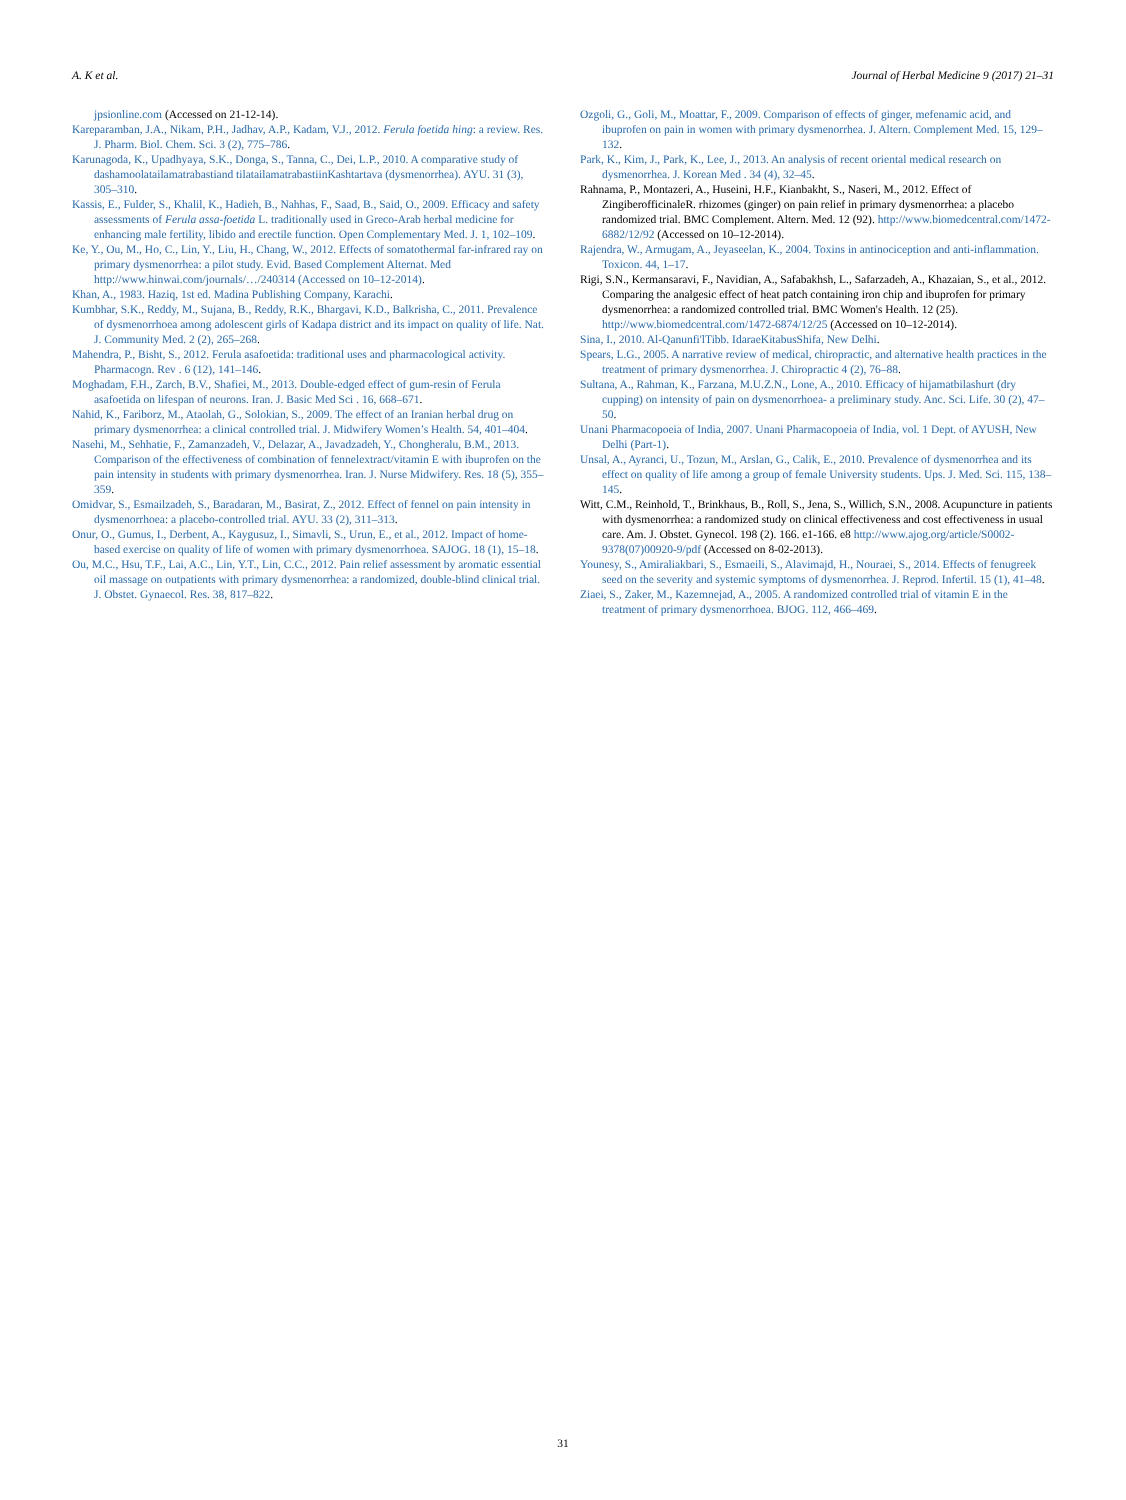A. K et al. Journal of Herbal Medicine 9 (2017) 21–31
jpsionline.com (Accessed on 21-12-14).
Kareparamban, J.A., Nikam, P.H., Jadhav, A.P., Kadam, V.J., 2012. Ferula foetida hing: a review. Res. J. Pharm. Biol. Chem. Sci. 3 (2), 775–786.
Karunagoda, K., Upadhyaya, S.K., Donga, S., Tanna, C., Dei, L.P., 2010. A comparative study of dashamoolatailamatrabastiand tilatailamatrabastiinKashtartava (dysmenorrhea). AYU. 31 (3), 305–310.
Kassis, E., Fulder, S., Khalil, K., Hadieh, B., Nahhas, F., Saad, B., Said, O., 2009. Efficacy and safety assessments of Ferula assa-foetida L. traditionally used in Greco-Arab herbal medicine for enhancing male fertility, libido and erectile function. Open Complementary Med. J. 1, 102–109.
Ke, Y., Ou, M., Ho, C., Lin, Y., Liu, H., Chang, W., 2012. Effects of somatothermal far-infrared ray on primary dysmenorrhea: a pilot study. Evid. Based Complement Alternat. Med http://www.hinwai.com/journals/…/240314 (Accessed on 10–12-2014).
Khan, A., 1983. Haziq, 1st ed. Madina Publishing Company, Karachi.
Kumbhar, S.K., Reddy, M., Sujana, B., Reddy, R.K., Bhargavi, K.D., Balkrisha, C., 2011. Prevalence of dysmenorrhoea among adolescent girls of Kadapa district and its impact on quality of life. Nat. J. Community Med. 2 (2), 265–268.
Mahendra, P., Bisht, S., 2012. Ferula asafoetida: traditional uses and pharmacological activity. Pharmacogn. Rev . 6 (12), 141–146.
Moghadam, F.H., Zarch, B.V., Shafiei, M., 2013. Double-edged effect of gum-resin of Ferula asafoetida on lifespan of neurons. Iran. J. Basic Med Sci . 16, 668–671.
Nahid, K., Fariborz, M., Ataolah, G., Solokian, S., 2009. The effect of an Iranian herbal drug on primary dysmenorrhea: a clinical controlled trial. J. Midwifery Women’s Health. 54, 401–404.
Nasehi, M., Sehhatie, F., Zamanzadeh, V., Delazar, A., Javadzadeh, Y., Chongheralu, B.M., 2013. Comparison of the effectiveness of combination of fennelextract/vitamin E with ibuprofen on the pain intensity in students with primary dysmenorrhea. Iran. J. Nurse Midwifery. Res. 18 (5), 355–359.
Omidvar, S., Esmailzadeh, S., Baradaran, M., Basirat, Z., 2012. Effect of fennel on pain intensity in dysmenorrhoea: a placebo-controlled trial. AYU. 33 (2), 311–313.
Onur, O., Gumus, I., Derbent, A., Kaygusuz, I., Simavli, S., Urun, E., et al., 2012. Impact of home-based exercise on quality of life of women with primary dysmenorrhoea. SAJOG. 18 (1), 15–18.
Ou, M.C., Hsu, T.F., Lai, A.C., Lin, Y.T., Lin, C.C., 2012. Pain relief assessment by aromatic essential oil massage on outpatients with primary dysmenorrhea: a randomized, double-blind clinical trial. J. Obstet. Gynaecol. Res. 38, 817–822.
Ozgoli, G., Goli, M., Moattar, F., 2009. Comparison of effects of ginger, mefenamic acid, and ibuprofen on pain in women with primary dysmenorrhea. J. Altern. Complement Med. 15, 129–132.
Park, K., Kim, J., Park, K., Lee, J., 2013. An analysis of recent oriental medical research on dysmenorrhea. J. Korean Med . 34 (4), 32–45.
Rahnama, P., Montazeri, A., Huseini, H.F., Kianbakht, S., Naseri, M., 2012. Effect of ZingiberofficinaleR. rhizomes (ginger) on pain relief in primary dysmenorrhea: a placebo randomized trial. BMC Complement. Altern. Med. 12 (92). http://www.biomedcentral.com/1472-6882/12/92 (Accessed on 10–12-2014).
Rajendra, W., Armugam, A., Jeyaseelan, K., 2004. Toxins in antinociception and anti-inflammation. Toxicon. 44, 1–17.
Rigi, S.N., Kermansaravi, F., Navidian, A., Safabakhsh, L., Safarzadeh, A., Khazaian, S., et al., 2012. Comparing the analgesic effect of heat patch containing iron chip and ibuprofen for primary dysmenorrhea: a randomized controlled trial. BMC Women's Health. 12 (25). http://www.biomedcentral.com/1472-6874/12/25 (Accessed on 10–12-2014).
Sina, I., 2010. Al-Qanunfi'lTibb. IdaraeKitabusShifa, New Delhi.
Spears, L.G., 2005. A narrative review of medical, chiropractic, and alternative health practices in the treatment of primary dysmenorrhea. J. Chiropractic 4 (2), 76–88.
Sultana, A., Rahman, K., Farzana, M.U.Z.N., Lone, A., 2010. Efficacy of hijamatbilashurt (dry cupping) on intensity of pain on dysmenorrhoea- a preliminary study. Anc. Sci. Life. 30 (2), 47–50.
Unani Pharmacopoeia of India, 2007. Unani Pharmacopoeia of India, vol. 1 Dept. of AYUSH, New Delhi (Part-1).
Unsal, A., Ayranci, U., Tozun, M., Arslan, G., Calik, E., 2010. Prevalence of dysmenorrhea and its effect on quality of life among a group of female University students. Ups. J. Med. Sci. 115, 138–145.
Witt, C.M., Reinhold, T., Brinkhaus, B., Roll, S., Jena, S., Willich, S.N., 2008. Acupuncture in patients with dysmenorrhea: a randomized study on clinical effectiveness and cost effectiveness in usual care. Am. J. Obstet. Gynecol. 198 (2). 166. e1-166. e8 http://www.ajog.org/article/S0002-9378(07)00920-9/pdf (Accessed on 8-02-2013).
Younesy, S., Amiraliakbari, S., Esmaeili, S., Alavimajd, H., Nouraei, S., 2014. Effects of fenugreek seed on the severity and systemic symptoms of dysmenorrhea. J. Reprod. Infertil. 15 (1), 41–48.
Ziaei, S., Zaker, M., Kazemnejad, A., 2005. A randomized controlled trial of vitamin E in the treatment of primary dysmenorrhoea. BJOG. 112, 466–469.
31